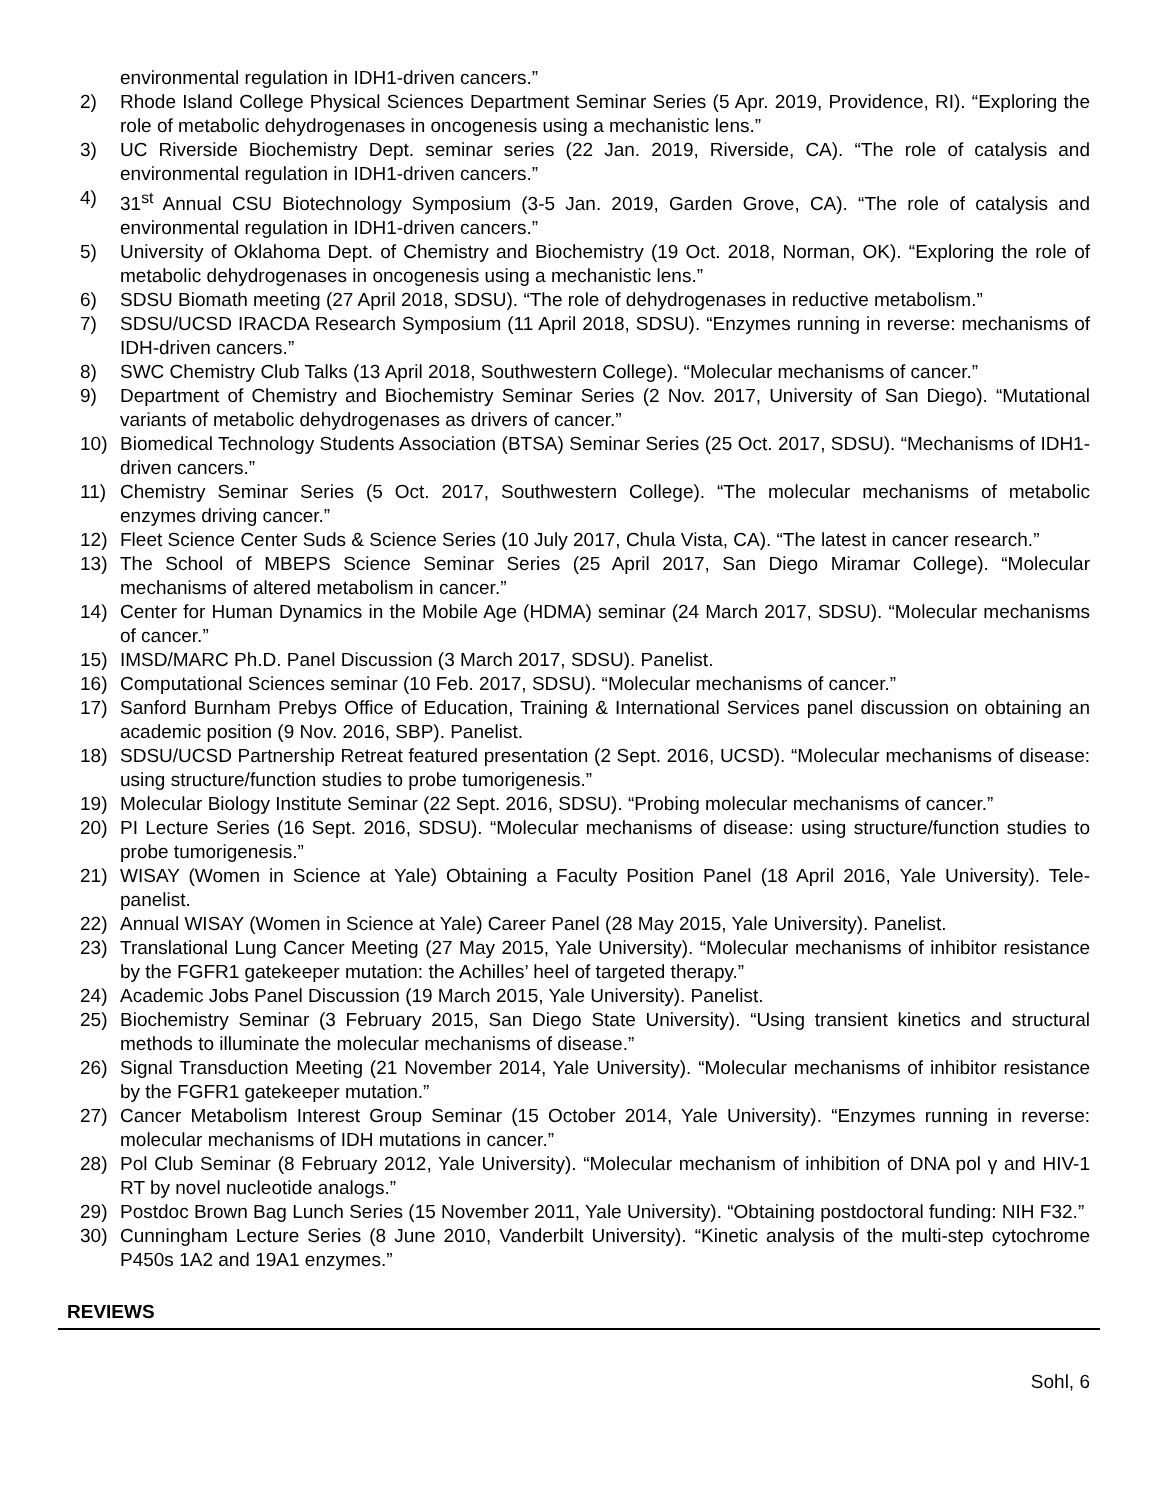environmental regulation in IDH1-driven cancers.”
2) Rhode Island College Physical Sciences Department Seminar Series (5 Apr. 2019, Providence, RI). “Exploring the role of metabolic dehydrogenases in oncogenesis using a mechanistic lens.”
3) UC Riverside Biochemistry Dept. seminar series (22 Jan. 2019, Riverside, CA). “The role of catalysis and environmental regulation in IDH1-driven cancers.”
4) 31<sup>st</sup> Annual CSU Biotechnology Symposium (3-5 Jan. 2019, Garden Grove, CA). “The role of catalysis and environmental regulation in IDH1-driven cancers.”
5) University of Oklahoma Dept. of Chemistry and Biochemistry (19 Oct. 2018, Norman, OK). “Exploring the role of metabolic dehydrogenases in oncogenesis using a mechanistic lens.”
6) SDSU Biomath meeting (27 April 2018, SDSU). “The role of dehydrogenases in reductive metabolism.”
7) SDSU/UCSD IRACDA Research Symposium (11 April 2018, SDSU). “Enzymes running in reverse: mechanisms of IDH-driven cancers.”
8) SWC Chemistry Club Talks (13 April 2018, Southwestern College). “Molecular mechanisms of cancer.”
9) Department of Chemistry and Biochemistry Seminar Series (2 Nov. 2017, University of San Diego). “Mutational variants of metabolic dehydrogenases as drivers of cancer.”
10) Biomedical Technology Students Association (BTSA) Seminar Series (25 Oct. 2017, SDSU). “Mechanisms of IDH1-driven cancers.”
11) Chemistry Seminar Series (5 Oct. 2017, Southwestern College). “The molecular mechanisms of metabolic enzymes driving cancer.”
12) Fleet Science Center Suds & Science Series (10 July 2017, Chula Vista, CA). “The latest in cancer research.”
13) The School of MBEPS Science Seminar Series (25 April 2017, San Diego Miramar College). “Molecular mechanisms of altered metabolism in cancer.”
14) Center for Human Dynamics in the Mobile Age (HDMA) seminar (24 March 2017, SDSU). “Molecular mechanisms of cancer.”
15) IMSD/MARC Ph.D. Panel Discussion (3 March 2017, SDSU). Panelist.
16) Computational Sciences seminar (10 Feb. 2017, SDSU). “Molecular mechanisms of cancer.”
17) Sanford Burnham Prebys Office of Education, Training & International Services panel discussion on obtaining an academic position (9 Nov. 2016, SBP). Panelist.
18) SDSU/UCSD Partnership Retreat featured presentation (2 Sept. 2016, UCSD). “Molecular mechanisms of disease: using structure/function studies to probe tumorigenesis.”
19) Molecular Biology Institute Seminar (22 Sept. 2016, SDSU). “Probing molecular mechanisms of cancer.”
20) PI Lecture Series (16 Sept. 2016, SDSU). “Molecular mechanisms of disease: using structure/function studies to probe tumorigenesis.”
21) WISAY (Women in Science at Yale) Obtaining a Faculty Position Panel (18 April 2016, Yale University). Tele-panelist.
22) Annual WISAY (Women in Science at Yale) Career Panel (28 May 2015, Yale University). Panelist.
23) Translational Lung Cancer Meeting (27 May 2015, Yale University). “Molecular mechanisms of inhibitor resistance by the FGFR1 gatekeeper mutation: the Achilles’ heel of targeted therapy.”
24) Academic Jobs Panel Discussion (19 March 2015, Yale University). Panelist.
25) Biochemistry Seminar (3 February 2015, San Diego State University). “Using transient kinetics and structural methods to illuminate the molecular mechanisms of disease.”
26) Signal Transduction Meeting (21 November 2014, Yale University). “Molecular mechanisms of inhibitor resistance by the FGFR1 gatekeeper mutation.”
27) Cancer Metabolism Interest Group Seminar (15 October 2014, Yale University). “Enzymes running in reverse: molecular mechanisms of IDH mutations in cancer.”
28) Pol Club Seminar (8 February 2012, Yale University). “Molecular mechanism of inhibition of DNA pol γ and HIV-1 RT by novel nucleotide analogs.”
29) Postdoc Brown Bag Lunch Series (15 November 2011, Yale University). “Obtaining postdoctoral funding: NIH F32.”
30) Cunningham Lecture Series (8 June 2010, Vanderbilt University). “Kinetic analysis of the multi-step cytochrome P450s 1A2 and 19A1 enzymes.”
REVIEWS
Sohl, 6